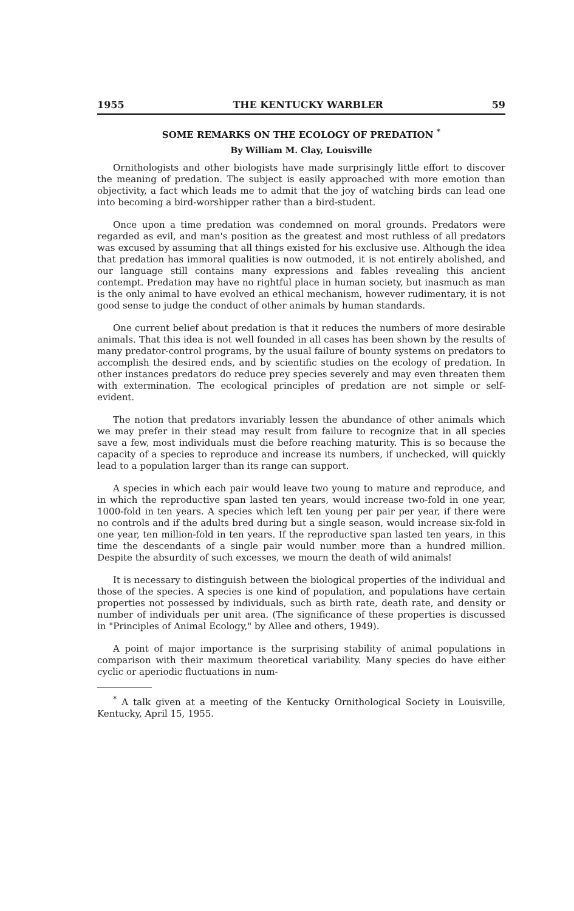1955 THE KENTUCKY WARBLER 59
SOME REMARKS ON THE ECOLOGY OF PREDATION <sup>*</sup>
By William M. Clay, Louisville
Ornithologists and other biologists have made surprisingly little effort to discover the meaning of predation. The subject is easily approached with more emotion than objectivity, a fact which leads me to admit that the joy of watching birds can lead one into becoming a bird-worshipper rather than a bird-student.
Once upon a time predation was condemned on moral grounds. Predators were regarded as evil, and man's position as the greatest and most ruthless of all predators was excused by assuming that all things existed for his exclusive use. Although the idea that predation has immoral qualities is now outmoded, it is not entirely abolished, and our language still contains many expressions and fables revealing this ancient contempt. Predation may have no rightful place in human society, but inasmuch as man is the only animal to have evolved an ethical mechanism, however rudimentary, it is not good sense to judge the conduct of other animals by human standards.
One current belief about predation is that it reduces the numbers of more desirable animals. That this idea is not well founded in all cases has been shown by the results of many predator-control programs, by the usual failure of bounty systems on predators to accomplish the desired ends, and by scientific studies on the ecology of predation. In other instances predators do reduce prey species severely and may even threaten them with extermination. The ecological principles of predation are not simple or self-evident.
The notion that predators invariably lessen the abundance of other animals which we may prefer in their stead may result from failure to recognize that in all species save a few, most individuals must die before reaching maturity. This is so because the capacity of a species to reproduce and increase its numbers, if unchecked, will quickly lead to a population larger than its range can support.
A species in which each pair would leave two young to mature and reproduce, and in which the reproductive span lasted ten years, would increase two-fold in one year, 1000-fold in ten years. A species which left ten young per pair per year, if there were no controls and if the adults bred during but a single season, would increase six-fold in one year, ten million-fold in ten years. If the reproductive span lasted ten years, in this time the descendants of a single pair would number more than a hundred million. Despite the absurdity of such excesses, we mourn the death of wild animals!
It is necessary to distinguish between the biological properties of the individual and those of the species. A species is one kind of population, and populations have certain properties not possessed by individuals, such as birth rate, death rate, and density or number of individuals per unit area. (The significance of these properties is discussed in "Principles of Animal Ecology," by Allee and others, 1949).
A point of major importance is the surprising stability of animal populations in comparison with their maximum theoretical variability. Many species do have either cyclic or aperiodic fluctuations in num-
<sup>*</sup> A talk given at a meeting of the Kentucky Ornithological Society in Louisville, Kentucky, April 15, 1955.